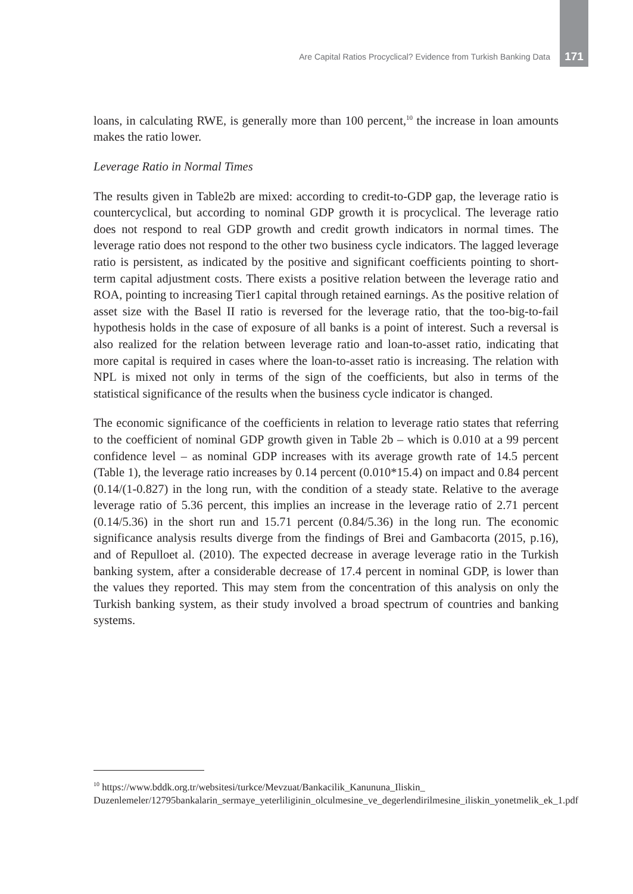Are Capital Ratios Procyclical? Evidence from Turkish Banking Data 171
loans, in calculating RWE, is generally more than 100 percent,<sup>10</sup> the increase in loan amounts makes the ratio lower.
Leverage Ratio in Normal Times
The results given in Table2b are mixed: according to credit-to-GDP gap, the leverage ratio is countercyclical, but according to nominal GDP growth it is procyclical. The leverage ratio does not respond to real GDP growth and credit growth indicators in normal times. The leverage ratio does not respond to the other two business cycle indicators. The lagged leverage ratio is persistent, as indicated by the positive and significant coefficients pointing to short-term capital adjustment costs. There exists a positive relation between the leverage ratio and ROA, pointing to increasing Tier1 capital through retained earnings. As the positive relation of asset size with the Basel II ratio is reversed for the leverage ratio, that the too-big-to-fail hypothesis holds in the case of exposure of all banks is a point of interest. Such a reversal is also realized for the relation between leverage ratio and loan-to-asset ratio, indicating that more capital is required in cases where the loan-to-asset ratio is increasing. The relation with NPL is mixed not only in terms of the sign of the coefficients, but also in terms of the statistical significance of the results when the business cycle indicator is changed.
The economic significance of the coefficients in relation to leverage ratio states that referring to the coefficient of nominal GDP growth given in Table 2b – which is 0.010 at a 99 percent confidence level – as nominal GDP increases with its average growth rate of 14.5 percent (Table 1), the leverage ratio increases by 0.14 percent (0.010*15.4) on impact and 0.84 percent (0.14/(1-0.827) in the long run, with the condition of a steady state. Relative to the average leverage ratio of 5.36 percent, this implies an increase in the leverage ratio of 2.71 percent (0.14/5.36) in the short run and 15.71 percent (0.84/5.36) in the long run. The economic significance analysis results diverge from the findings of Brei and Gambacorta (2015, p.16), and of Repulloet al. (2010). The expected decrease in average leverage ratio in the Turkish banking system, after a considerable decrease of 17.4 percent in nominal GDP, is lower than the values they reported. This may stem from the concentration of this analysis on only the Turkish banking system, as their study involved a broad spectrum of countries and banking systems.
<sup>10</sup> https://www.bddk.org.tr/websitesi/turkce/Mevzuat/Bankacilik_Kanununa_Iliskin_ Duzenlemeler/12795bankalarin_sermaye_yeterliliginin_olculmesine_ve_degerlendirilmesine_iliskin_yonetmelik_ek_1.pdf